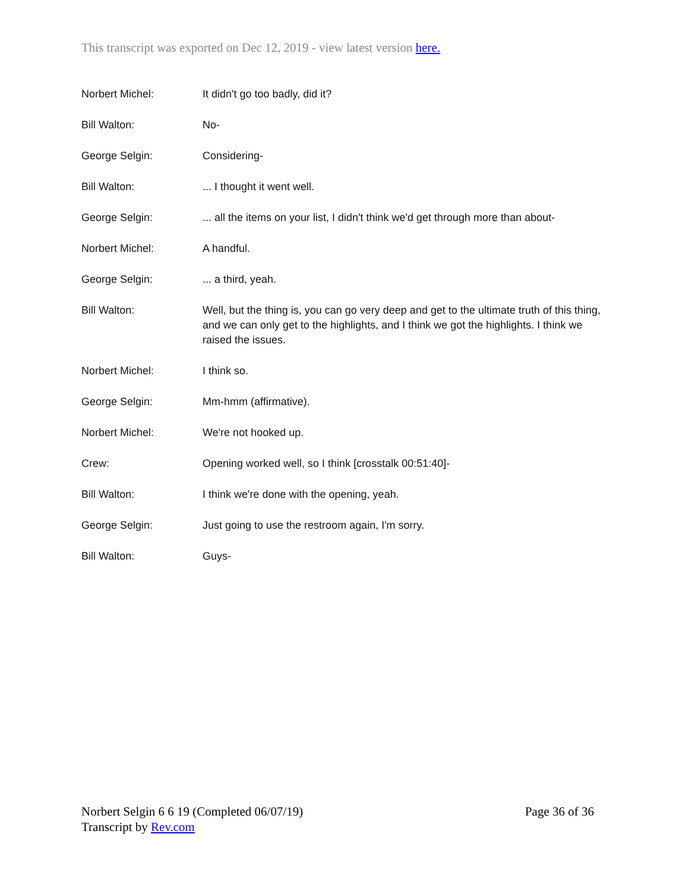This transcript was exported on Dec 12, 2019 - view latest version here.
Norbert Michel: It didn't go too badly, did it?
Bill Walton: No-
George Selgin: Considering-
Bill Walton: ... I thought it went well.
George Selgin: ... all the items on your list, I didn't think we'd get through more than about-
Norbert Michel: A handful.
George Selgin: ... a third, yeah.
Bill Walton: Well, but the thing is, you can go very deep and get to the ultimate truth of this thing, and we can only get to the highlights, and I think we got the highlights. I think we raised the issues.
Norbert Michel: I think so.
George Selgin: Mm-hmm (affirmative).
Norbert Michel: We're not hooked up.
Crew: Opening worked well, so I think [crosstalk 00:51:40]-
Bill Walton: I think we're done with the opening, yeah.
George Selgin: Just going to use the restroom again, I'm sorry.
Bill Walton: Guys-
Norbert Selgin 6 6 19 (Completed 06/07/19)
Transcript by Rev.com
Page 36 of 36